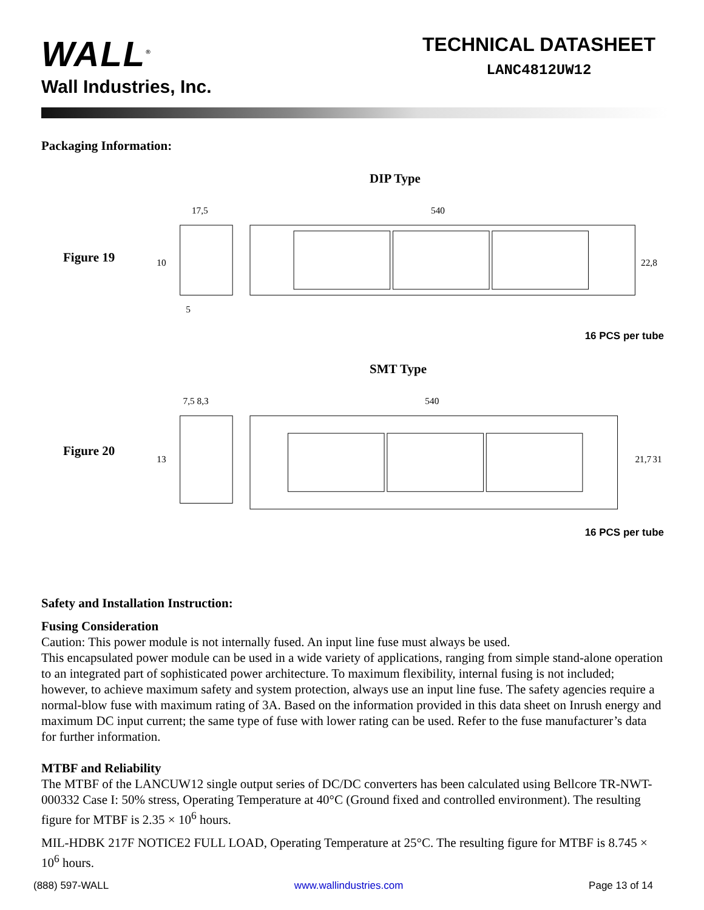WALL<sup>®</sup>
Wall Industries, Inc.
TECHNICAL DATASHEET
LANC4812UW12
Packaging Information:
DIP Type
Figure 19
17,5
10
5
540
22,8
16 PCS per tube
SMT Type
Figure 20
7,5 8,3
13
540
21,7
31
16 PCS per tube
Safety and Installation Instruction:
Fusing Consideration
Caution: This power module is not internally fused. An input line fuse must always be used.
This encapsulated power module can be used in a wide variety of applications, ranging from simple stand-alone operation to an integrated part of sophisticated power architecture. To maximum flexibility, internal fusing is not included; however, to achieve maximum safety and system protection, always use an input line fuse. The safety agencies require a normal-blow fuse with maximum rating of 3A. Based on the information provided in this data sheet on Inrush energy and maximum DC input current; the same type of fuse with lower rating can be used. Refer to the fuse manufacturer’s data for further information.
MTBF and Reliability
The MTBF of the LANCUW12 single output series of DC/DC converters has been calculated using Bellcore TR-NWT-000332 Case I: 50% stress, Operating Temperature at 40°C (Ground fixed and controlled environment). The resulting figure for MTBF is 2.35 × 10<sup>6</sup> hours.
MIL-HDBK 217F NOTICE2 FULL LOAD, Operating Temperature at 25°C. The resulting figure for MTBF is 8.745 × 10<sup>6</sup> hours.
(888) 597-WALL www.wallindustries.com Page 13 of 14